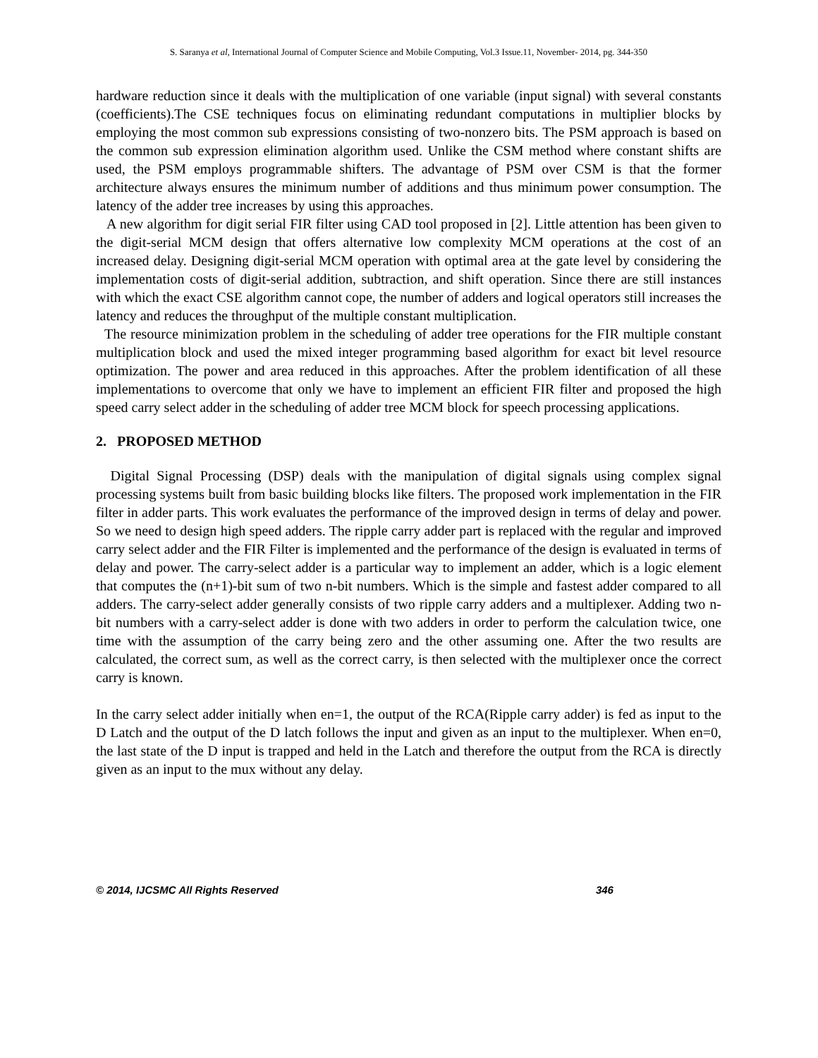S. Saranya et al, International Journal of Computer Science and Mobile Computing, Vol.3 Issue.11, November- 2014, pg. 344-350
hardware reduction since it deals with the multiplication of one variable (input signal) with several constants (coefficients).The CSE techniques focus on eliminating redundant computations in multiplier blocks by employing the most common sub expressions consisting of two-nonzero bits. The PSM approach is based on the common sub expression elimination algorithm used. Unlike the CSM method where constant shifts are used, the PSM employs programmable shifters. The advantage of PSM over CSM is that the former architecture always ensures the minimum number of additions and thus minimum power consumption. The latency of the adder tree increases by using this approaches.
A new algorithm for digit serial FIR filter using CAD tool proposed in [2]. Little attention has been given to the digit-serial MCM design that offers alternative low complexity MCM operations at the cost of an increased delay. Designing digit-serial MCM operation with optimal area at the gate level by considering the implementation costs of digit-serial addition, subtraction, and shift operation. Since there are still instances with which the exact CSE algorithm cannot cope, the number of adders and logical operators still increases the latency and reduces the throughput of the multiple constant multiplication.
The resource minimization problem in the scheduling of adder tree operations for the FIR multiple constant multiplication block and used the mixed integer programming based algorithm for exact bit level resource optimization. The power and area reduced in this approaches. After the problem identification of all these implementations to overcome that only we have to implement an efficient FIR filter and proposed the high speed carry select adder in the scheduling of adder tree MCM block for speech processing applications.
2. PROPOSED METHOD
Digital Signal Processing (DSP) deals with the manipulation of digital signals using complex signal processing systems built from basic building blocks like filters. The proposed work implementation in the FIR filter in adder parts. This work evaluates the performance of the improved design in terms of delay and power. So we need to design high speed adders. The ripple carry adder part is replaced with the regular and improved carry select adder and the FIR Filter is implemented and the performance of the design is evaluated in terms of delay and power. The carry-select adder is a particular way to implement an adder, which is a logic element that computes the (n+1)-bit sum of two n-bit numbers. Which is the simple and fastest adder compared to all adders. The carry-select adder generally consists of two ripple carry adders and a multiplexer. Adding two n-bit numbers with a carry-select adder is done with two adders in order to perform the calculation twice, one time with the assumption of the carry being zero and the other assuming one. After the two results are calculated, the correct sum, as well as the correct carry, is then selected with the multiplexer once the correct carry is known.
In the carry select adder initially when en=1, the output of the RCA(Ripple carry adder) is fed as input to the D Latch and the output of the D latch follows the input and given as an input to the multiplexer. When en=0, the last state of the D input is trapped and held in the Latch and therefore the output from the RCA is directly given as an input to the mux without any delay.
© 2014, IJCSMC All Rights Reserved 346